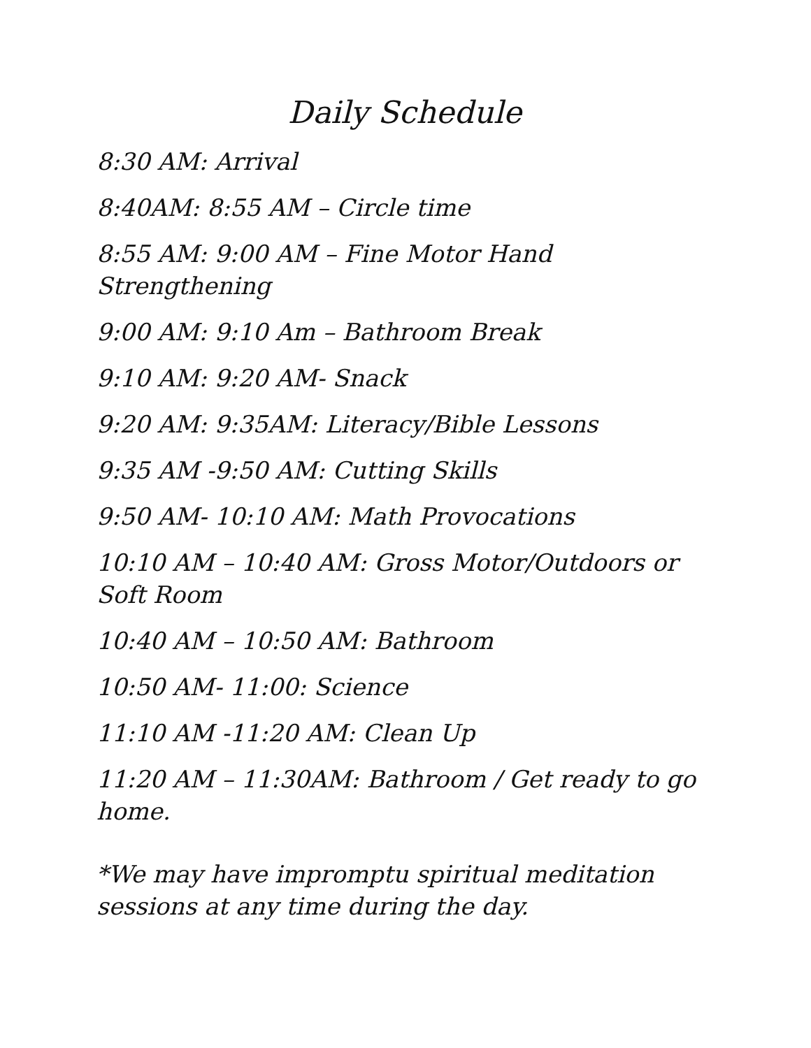Daily Schedule
8:30 AM: Arrival
8:40AM: 8:55 AM – Circle time
8:55 AM: 9:00 AM – Fine Motor Hand Strengthening
9:00 AM: 9:10 Am – Bathroom Break
9:10 AM: 9:20 AM- Snack
9:20 AM: 9:35AM: Literacy/Bible Lessons
9:35 AM -9:50 AM: Cutting Skills
9:50 AM- 10:10 AM: Math Provocations
10:10 AM – 10:40 AM: Gross Motor/Outdoors or Soft Room
10:40 AM – 10:50 AM: Bathroom
10:50 AM- 11:00: Science
11:10 AM -11:20 AM: Clean Up
11:20 AM – 11:30AM: Bathroom / Get ready to go home.
*We may have impromptu spiritual meditation sessions at any time during the day.